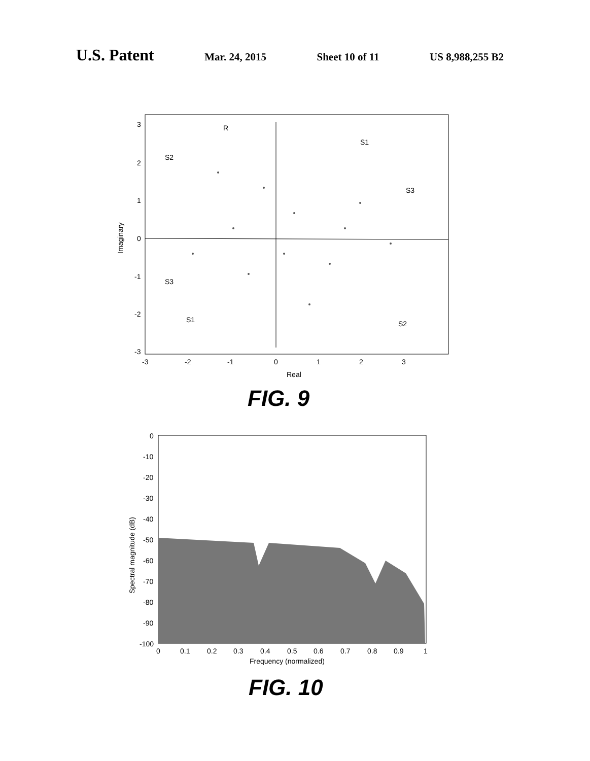U.S. Patent Mar. 24, 2015 Sheet 10 of 11 US 8,988,255 B2
3
2
1
0
-1
-2
-3
-3
-2
-1
0
1
2
3
Real
Imaginary
R
S2
S1
S3
S3
S1
S2
FIG. 9
0
-10
-20
-30
-40
-50
-60
-70
-80
-90
-100
0
0.1
0.2
0.3
0.4
0.5
0.6
0.7
0.8
0.9
1
Frequency (normalized)
Spectral magnitude (dB)
FIG. 10